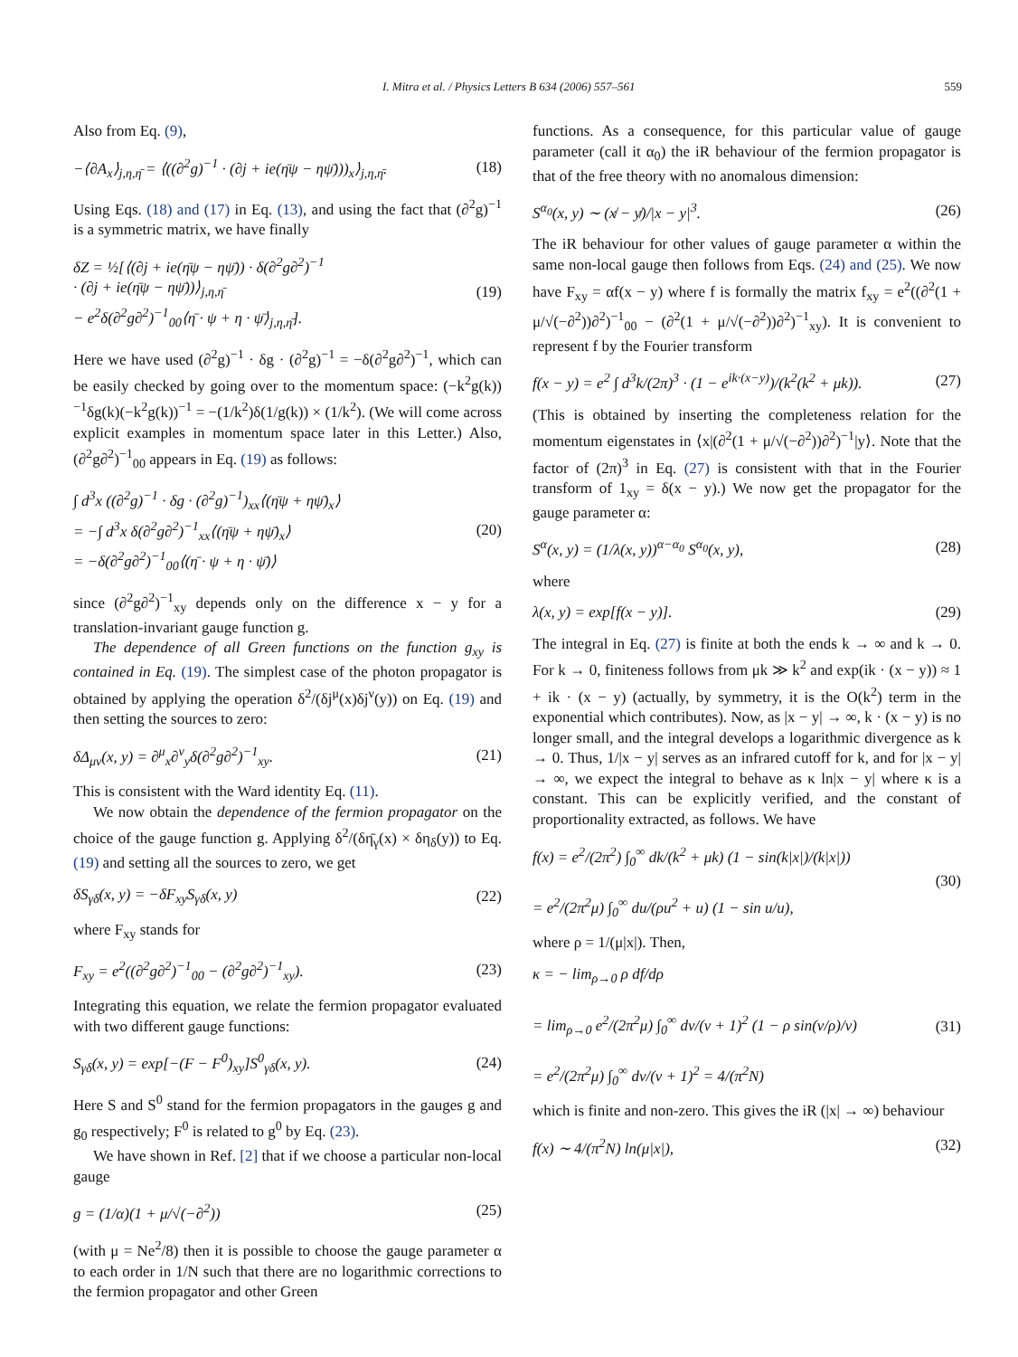I. Mitra et al. / Physics Letters B 634 (2006) 557–561 559
Also from Eq. (9),
−⟨∂A<sub>x</sub>⟩<sub>j,η,η̄</sub> = ⟨((∂<sup>2</sup>g)<sup>−1</sup> · (∂j + ie(η̄ψ − ηψ̄)))<sub>x</sub>⟩<sub>j,η,η̄</sub>. (18)
Using Eqs. (18) and (17) in Eq. (13), and using the fact that (∂<sup>2</sup>g)<sup>−1</sup> is a symmetric matrix, we have finally
δZ = ½[⟨(∂j + ie(η̄ψ − ηψ̄)) · δ(∂<sup>2</sup>g∂<sup>2</sup>)<sup>−1</sup>
· (∂j + ie(η̄ψ − ηψ̄))⟩<sub>j,η,η̄</sub>
− e<sup>2</sup>δ(∂<sup>2</sup>g∂<sup>2</sup>)<sup>−1</sup><sub>00</sub>⟨η̄ · ψ + η · ψ̄⟩<sub>j,η,η̄</sub>]. (19)
Here we have used (∂<sup>2</sup>g)<sup>−1</sup> · δg · (∂<sup>2</sup>g)<sup>−1</sup> = −δ(∂<sup>2</sup>g∂<sup>2</sup>)<sup>−1</sup>, which can be easily checked by going over to the momentum space: (−k<sup>2</sup>g(k))<sup>−1</sup>δg(k)(−k<sup>2</sup>g(k))<sup>−1</sup> = −(1/k<sup>2</sup>)δ(1/g(k)) × (1/k<sup>2</sup>). (We will come across explicit examples in momentum space later in this Letter.) Also, (∂<sup>2</sup>g∂<sup>2</sup>)<sup>−1</sup><sub>00</sub> appears in Eq. (19) as follows:
∫ d<sup>3</sup>x ((∂<sup>2</sup>g)<sup>−1</sup> · δg · (∂<sup>2</sup>g)<sup>−1</sup>)<sub>xx</sub>⟨(η̄ψ + ηψ̄)<sub>x</sub>⟩
= −∫ d<sup>3</sup>x δ(∂<sup>2</sup>g∂<sup>2</sup>)<sup>−1</sup><sub>xx</sub>⟨(η̄ψ + ηψ̄)<sub>x</sub>⟩
= −δ(∂<sup>2</sup>g∂<sup>2</sup>)<sup>−1</sup><sub>00</sub>⟨(η̄ · ψ + η · ψ̄)⟩ (20)
since (∂<sup>2</sup>g∂<sup>2</sup>)<sup>−1</sup><sub>xy</sub> depends only on the difference x − y for a translation-invariant gauge function g.
The dependence of all Green functions on the function g<sub>xy</sub> is contained in Eq. (19). The simplest case of the photon propagator is obtained by applying the operation δ<sup>2</sup>/(δj<sup>μ</sup>(x)δj<sup>ν</sup>(y)) on Eq. (19) and then setting the sources to zero:
δΔ<sub>μν</sub>(x, y) = ∂<sup>μ</sup><sub>x</sub>∂<sup>ν</sup><sub>y</sub>δ(∂<sup>2</sup>g∂<sup>2</sup>)<sup>−1</sup><sub>xy</sub>. (21)
This is consistent with the Ward identity Eq. (11).
We now obtain the dependence of the fermion propagator on the choice of the gauge function g. Applying δ<sup>2</sup>/(δη̄<sub>γ</sub>(x) × δη<sub>δ</sub>(y)) to Eq. (19) and setting all the sources to zero, we get
δS<sub>γδ</sub>(x, y) = −δF<sub>xy</sub>S<sub>γδ</sub>(x, y) (22)
where F<sub>xy</sub> stands for
F<sub>xy</sub> = e<sup>2</sup>((∂<sup>2</sup>g∂<sup>2</sup>)<sup>−1</sup><sub>00</sub> − (∂<sup>2</sup>g∂<sup>2</sup>)<sup>−1</sup><sub>xy</sub>). (23)
Integrating this equation, we relate the fermion propagator evaluated with two different gauge functions:
S<sub>γδ</sub>(x, y) = exp[−(F − F<sup>0</sup>)<sub>xy</sub>]S<sup>0</sup><sub>γδ</sub>(x, y). (24)
Here S and S<sup>0</sup> stand for the fermion propagators in the gauges g and g<sub>0</sub> respectively; F<sup>0</sup> is related to g<sup>0</sup> by Eq. (23).
We have shown in Ref. [2] that if we choose a particular non-local gauge
g = (1/α)(1 + μ/√(−∂<sup>2</sup>)) (25)
(with μ = Ne<sup>2</sup>/8) then it is possible to choose the gauge parameter α to each order in 1/N such that there are no logarithmic corrections to the fermion propagator and other Green
functions. As a consequence, for this particular value of gauge parameter (call it α<sub>0</sub>) the iR behaviour of the fermion propagator is that of the free theory with no anomalous dimension:
S<sup>α<sub>0</sub></sup>(x, y) ∼ (x̸ − y̸)/|x − y|<sup>3</sup>. (26)
The iR behaviour for other values of gauge parameter α within the same non-local gauge then follows from Eqs. (24) and (25). We now have F<sub>xy</sub> = αf(x − y) where f is formally the matrix f<sub>xy</sub> = e<sup>2</sup>((∂<sup>2</sup>(1 + μ/√(−∂<sup>2</sup>))∂<sup>2</sup>)<sup>−1</sup><sub>00</sub> − (∂<sup>2</sup>(1 + μ/√(−∂<sup>2</sup>))∂<sup>2</sup>)<sup>−1</sup><sub>xy</sub>). It is convenient to represent f by the Fourier transform
f(x − y) = e<sup>2</sup> ∫ d<sup>3</sup>k/(2π)<sup>3</sup> · (1 − e<sup>ik·(x−y)</sup>)/(k<sup>2</sup>(k<sup>2</sup> + μk)). (27)
(This is obtained by inserting the completeness relation for the momentum eigenstates in ⟨x|(∂<sup>2</sup>(1 + μ/√(−∂<sup>2</sup>))∂<sup>2</sup>)<sup>−1</sup>|y⟩. Note that the factor of (2π)<sup>3</sup> in Eq. (27) is consistent with that in the Fourier transform of 1<sub>xy</sub> = δ(x − y).) We now get the propagator for the gauge parameter α:
S<sup>α</sup>(x, y) = (1/λ(x, y))<sup>α−α<sub>0</sub></sup> S<sup>α<sub>0</sub></sup>(x, y), (28)
where
λ(x, y) = exp[f(x − y)]. (29)
The integral in Eq. (27) is finite at both the ends k → ∞ and k → 0. For k → 0, finiteness follows from μk ≫ k<sup>2</sup> and exp(ik · (x − y)) ≈ 1 + ik · (x − y) (actually, by symmetry, it is the O(k<sup>2</sup>) term in the exponential which contributes). Now, as |x − y| → ∞, k · (x − y) is no longer small, and the integral develops a logarithmic divergence as k → 0. Thus, 1/|x − y| serves as an infrared cutoff for k, and for |x − y| → ∞, we expect the integral to behave as κ ln|x − y| where κ is a constant. This can be explicitly verified, and the constant of proportionality extracted, as follows. We have
f(x) = e<sup>2</sup>/(2π<sup>2</sup>) ∫<sub>0</sub><sup>∞</sup> dk/(k<sup>2</sup> + μk) (1 − sin(k|x|)/(k|x|))
= e<sup>2</sup>/(2π<sup>2</sup>μ) ∫<sub>0</sub><sup>∞</sup> du/(ρu<sup>2</sup> + u) (1 − sin u/u), (30)
where ρ = 1/(μ|x|). Then,
κ = − lim<sub>ρ→0</sub> ρ df/dρ
= lim<sub>ρ→0</sub> e<sup>2</sup>/(2π<sup>2</sup>μ) ∫<sub>0</sub><sup>∞</sup> dv/(v + 1)<sup>2</sup> (1 − ρ sin(v/ρ)/v)
= e<sup>2</sup>/(2π<sup>2</sup>μ) ∫<sub>0</sub><sup>∞</sup> dv/(v + 1)<sup>2</sup> = 4/(π<sup>2</sup>N) (31)
which is finite and non-zero. This gives the iR (|x| → ∞) behaviour
f(x) ∼ 4/(π<sup>2</sup>N) ln(μ|x|), (32)